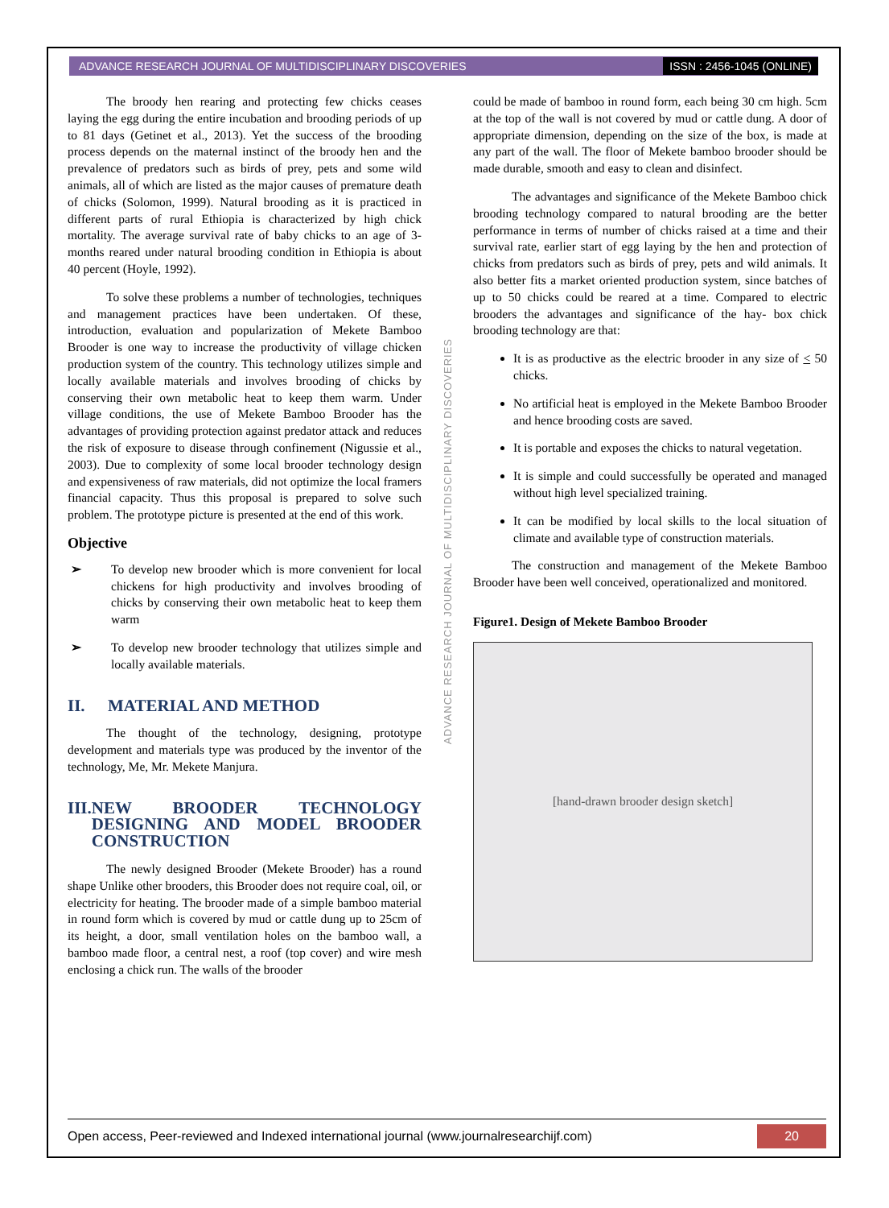ADVANCE RESEARCH JOURNAL OF MULTIDISCIPLINARY DISCOVERIES ISSN : 2456-1045 (ONLINE)
The broody hen rearing and protecting few chicks ceases laying the egg during the entire incubation and brooding periods of up to 81 days (Getinet et al., 2013). Yet the success of the brooding process depends on the maternal instinct of the broody hen and the prevalence of predators such as birds of prey, pets and some wild animals, all of which are listed as the major causes of premature death of chicks (Solomon, 1999). Natural brooding as it is practiced in different parts of rural Ethiopia is characterized by high chick mortality. The average survival rate of baby chicks to an age of 3-months reared under natural brooding condition in Ethiopia is about 40 percent (Hoyle, 1992).
To solve these problems a number of technologies, techniques and management practices have been undertaken. Of these, introduction, evaluation and popularization of Mekete Bamboo Brooder is one way to increase the productivity of village chicken production system of the country. This technology utilizes simple and locally available materials and involves brooding of chicks by conserving their own metabolic heat to keep them warm. Under village conditions, the use of Mekete Bamboo Brooder has the advantages of providing protection against predator attack and reduces the risk of exposure to disease through confinement (Nigussie et al., 2003). Due to complexity of some local brooder technology design and expensiveness of raw materials, did not optimize the local framers financial capacity. Thus this proposal is prepared to solve such problem. The prototype picture is presented at the end of this work.
Objective
➢ To develop new brooder which is more convenient for local chickens for high productivity and involves brooding of chicks by conserving their own metabolic heat to keep them warm
➢ To develop new brooder technology that utilizes simple and locally available materials.
II. MATERIAL AND METHOD
The thought of the technology, designing, prototype development and materials type was produced by the inventor of the technology, Me, Mr. Mekete Manjura.
III. NEW BROODER TECHNOLOGY DESIGNING AND MODEL BROODER CONSTRUCTION
The newly designed Brooder (Mekete Brooder) has a round shape Unlike other brooders, this Brooder does not require coal, oil, or electricity for heating. The brooder made of a simple bamboo material in round form which is covered by mud or cattle dung up to 25cm of its height, a door, small ventilation holes on the bamboo wall, a bamboo made floor, a central nest, a roof (top cover) and wire mesh enclosing a chick run. The walls of the brooder
ADVANCE RESEARCH JOURNAL OF MULTIDISCIPLINARY DISCOVERIES
could be made of bamboo in round form, each being 30 cm high. 5cm at the top of the wall is not covered by mud or cattle dung. A door of appropriate dimension, depending on the size of the box, is made at any part of the wall. The floor of Mekete bamboo brooder should be made durable, smooth and easy to clean and disinfect.
The advantages and significance of the Mekete Bamboo chick brooding technology compared to natural brooding are the better performance in terms of number of chicks raised at a time and their survival rate, earlier start of egg laying by the hen and protection of chicks from predators such as birds of prey, pets and wild animals. It also better fits a market oriented production system, since batches of up to 50 chicks could be reared at a time. Compared to electric brooders the advantages and significance of the hay- box chick brooding technology are that:
It is as productive as the electric brooder in any size of < 50 chicks.
No artificial heat is employed in the Mekete Bamboo Brooder and hence brooding costs are saved.
It is portable and exposes the chicks to natural vegetation.
It is simple and could successfully be operated and managed without high level specialized training.
It can be modified by local skills to the local situation of climate and available type of construction materials.
The construction and management of the Mekete Bamboo Brooder have been well conceived, operationalized and monitored.
Figure1. Design of Mekete Bamboo Brooder
[hand-drawn brooder design sketch]
Open access, Peer-reviewed and Indexed international journal (www.journalresearchijf.com) 20